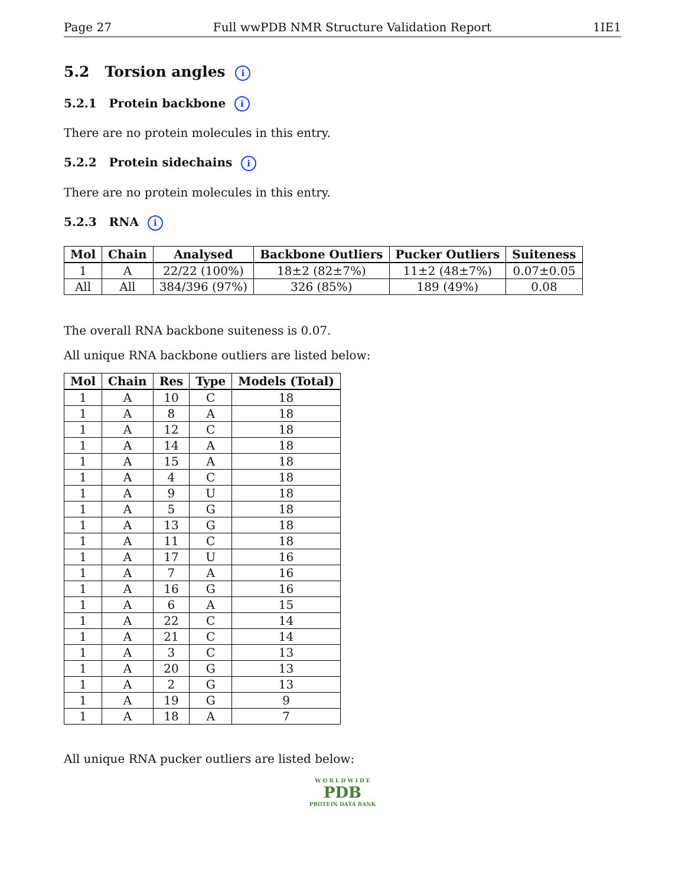Page 27 Full wwPDB NMR Structure Validation Report 1IE1
5.2 Torsion angles i
5.2.1 Protein backbone i
There are no protein molecules in this entry.
5.2.2 Protein sidechains i
There are no protein molecules in this entry.
5.2.3 RNA i
| Mol | Chain | Analysed | Backbone Outliers | Pucker Outliers | Suiteness |
| --- | --- | --- | --- | --- | --- |
| 1 | A | 22/22 (100%) | 18±2 (82±7%) | 11±2 (48±7%) | 0.07±0.05 |
| All | All | 384/396 (97%) | 326 (85%) | 189 (49%) | 0.08 |
The overall RNA backbone suiteness is 0.07.
All unique RNA backbone outliers are listed below:
| Mol | Chain | Res | Type | Models (Total) |
| --- | --- | --- | --- | --- |
| 1 | A | 10 | C | 18 |
| 1 | A | 8 | A | 18 |
| 1 | A | 12 | C | 18 |
| 1 | A | 14 | A | 18 |
| 1 | A | 15 | A | 18 |
| 1 | A | 4 | C | 18 |
| 1 | A | 9 | U | 18 |
| 1 | A | 5 | G | 18 |
| 1 | A | 13 | G | 18 |
| 1 | A | 11 | C | 18 |
| 1 | A | 17 | U | 16 |
| 1 | A | 7 | A | 16 |
| 1 | A | 16 | G | 16 |
| 1 | A | 6 | A | 15 |
| 1 | A | 22 | C | 14 |
| 1 | A | 21 | C | 14 |
| 1 | A | 3 | C | 13 |
| 1 | A | 20 | G | 13 |
| 1 | A | 2 | G | 13 |
| 1 | A | 19 | G | 9 |
| 1 | A | 18 | A | 7 |
All unique RNA pucker outliers are listed below:
W O R L D W I D E
PDB
PROTEIN DATA BANK